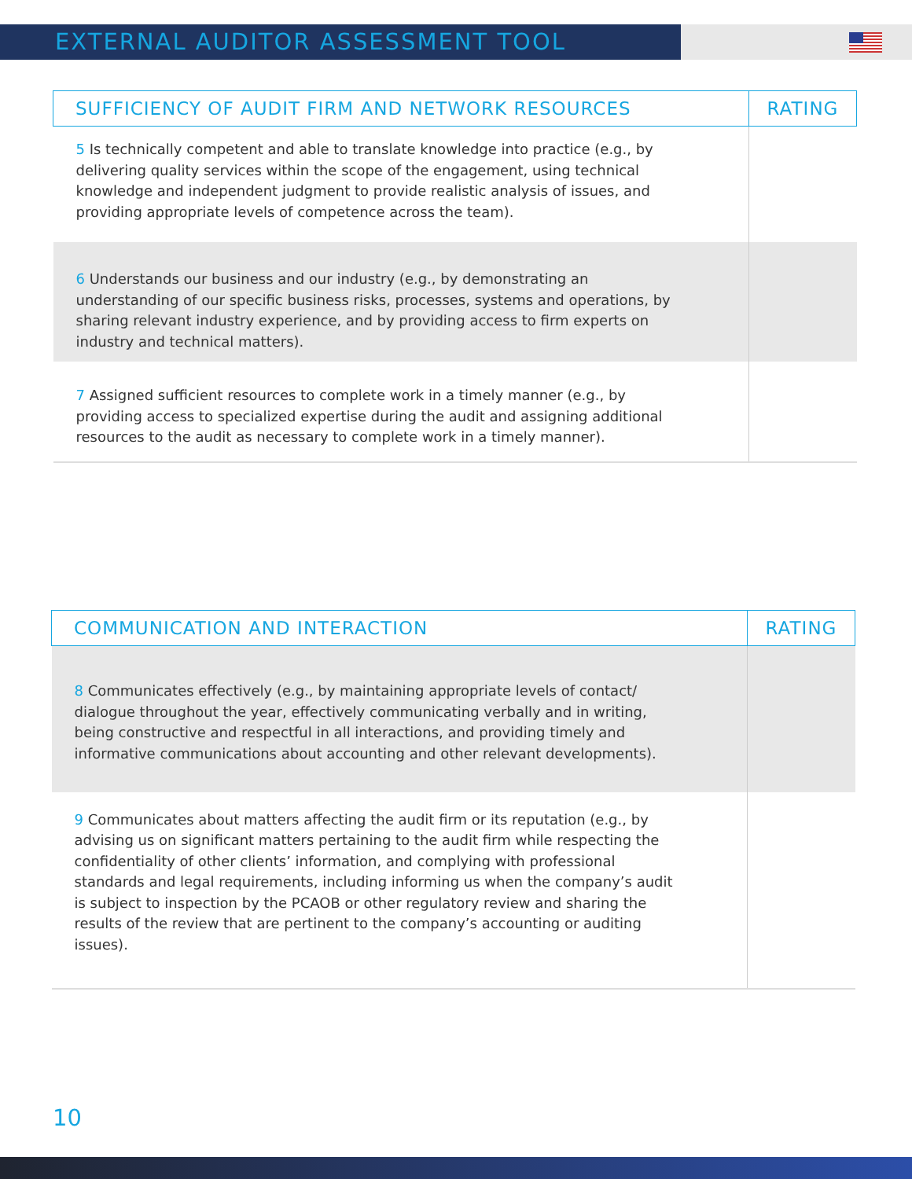EXTERNAL AUDITOR ASSESSMENT TOOL
| SUFFICIENCY OF AUDIT FIRM AND NETWORK RESOURCES | RATING |
| --- | --- |
| 5 Is technically competent and able to translate knowledge into practice (e.g., by delivering quality services within the scope of the engagement, using technical knowledge and independent judgment to provide realistic analysis of issues, and providing appropriate levels of competence across the team). | |
| 6 Understands our business and our industry (e.g., by demonstrating an understanding of our specific business risks, processes, systems and operations, by sharing relevant industry experience, and by providing access to firm experts on industry and technical matters). | |
| 7 Assigned sufficient resources to complete work in a timely manner (e.g., by providing access to specialized expertise during the audit and assigning additional resources to the audit as necessary to complete work in a timely manner). | |
| COMMUNICATION AND INTERACTION | RATING |
| --- | --- |
| 8 Communicates effectively (e.g., by maintaining appropriate levels of contact/ dialogue throughout the year, effectively communicating verbally and in writing, being constructive and respectful in all interactions, and providing timely and informative communications about accounting and other relevant developments). | |
| 9 Communicates about matters affecting the audit firm or its reputation (e.g., by advising us on significant matters pertaining to the audit firm while respecting the confidentiality of other clients’ information, and complying with professional standards and legal requirements, including informing us when the company’s audit is subject to inspection by the PCAOB or other regulatory review and sharing the results of the review that are pertinent to the company’s accounting or auditing issues). | |
10